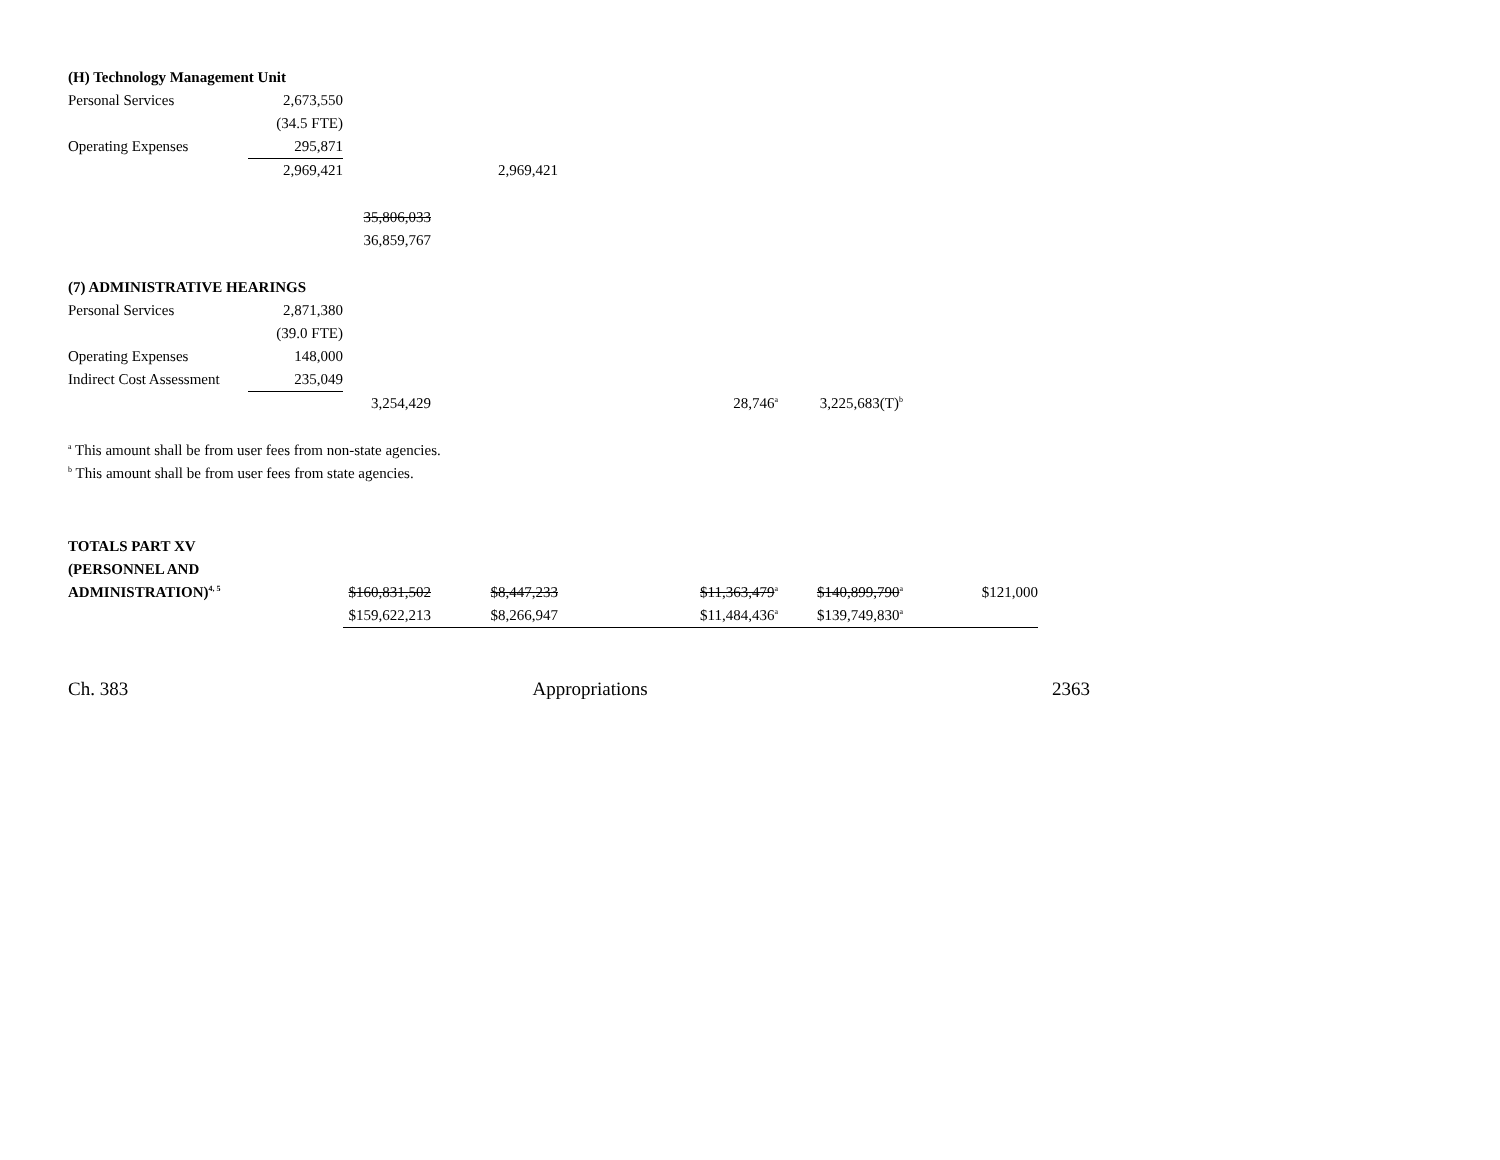| (H) Technology Management Unit | | | | | | | |
| Personal Services | 2,673,550 | | | | | | |
| | (34.5 FTE) | | | | | | |
| Operating Expenses | 295,871 | | | | | | |
| | 2,969,421 | | 2,969,421 | | | | |
| | | 35,806,033 | | | | | |
| | | 36,859,767 | | | | | |
| (7) ADMINISTRATIVE HEARINGS | | | | | | | |
| Personal Services | 2,871,380 | | | | | | |
| | (39.0 FTE) | | | | | | |
| Operating Expenses | 148,000 | | | | | | |
| Indirect Cost Assessment | 235,049 | | | | | | |
| | | 3,254,429 | | | 28,746<sup>a</sup> | 3,225,683(T)<sup>b</sup> | |
| <sup>a</sup> This amount shall be from user fees from non-state agencies. | | | | | | | |
| <sup>b</sup> This amount shall be from user fees from state agencies. | | | | | | | |
| TOTALS PART XV | | | | | | | |
| (PERSONNEL AND | | | | | | | |
| ADMINISTRATION)<sup>4, 5</sup> | | $160,831,502 | $8,447,233 | | $11,363,479<sup>a</sup> | $140,899,790<sup>a</sup> | $121,000 |
| | | $159,622,213 | $8,266,947 | | $11,484,436<sup>a</sup> | $139,749,830<sup>a</sup> | |
Ch. 383 Appropriations 2363